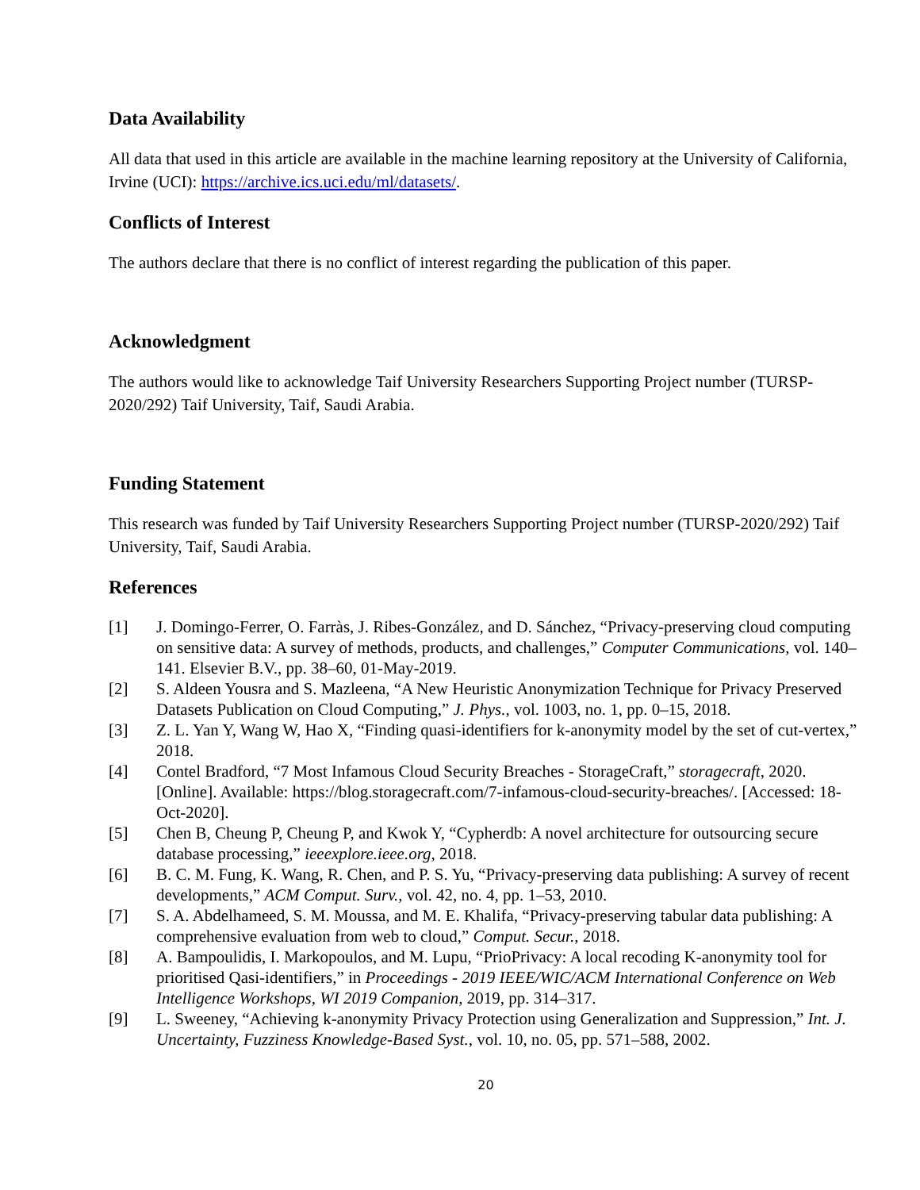Data Availability
All data that used in this article are available in the machine learning repository at the University of California, Irvine (UCI): https://archive.ics.uci.edu/ml/datasets/.
Conflicts of Interest
The authors declare that there is no conflict of interest regarding the publication of this paper.
Acknowledgment
The authors would like to acknowledge Taif University Researchers Supporting Project number (TURSP-2020/292) Taif University, Taif, Saudi Arabia.
Funding Statement
This research was funded by Taif University Researchers Supporting Project number (TURSP-2020/292) Taif University, Taif, Saudi Arabia.
References
[1] J. Domingo-Ferrer, O. Farràs, J. Ribes-González, and D. Sánchez, “Privacy-preserving cloud computing on sensitive data: A survey of methods, products, and challenges,” Computer Communications, vol. 140–141. Elsevier B.V., pp. 38–60, 01-May-2019.
[2] S. Aldeen Yousra and S. Mazleena, “A New Heuristic Anonymization Technique for Privacy Preserved Datasets Publication on Cloud Computing,” J. Phys., vol. 1003, no. 1, pp. 0–15, 2018.
[3] Z. L. Yan Y, Wang W, Hao X, “Finding quasi-identifiers for k-anonymity model by the set of cut-vertex,” 2018.
[4] Contel Bradford, “7 Most Infamous Cloud Security Breaches - StorageCraft,” storagecraft, 2020. [Online]. Available: https://blog.storagecraft.com/7-infamous-cloud-security-breaches/. [Accessed: 18-Oct-2020].
[5] Chen B, Cheung P, Cheung P, and Kwok Y, “Cypherdb: A novel architecture for outsourcing secure database processing,” ieeexplore.ieee.org, 2018.
[6] B. C. M. Fung, K. Wang, R. Chen, and P. S. Yu, “Privacy-preserving data publishing: A survey of recent developments,” ACM Comput. Surv., vol. 42, no. 4, pp. 1–53, 2010.
[7] S. A. Abdelhameed, S. M. Moussa, and M. E. Khalifa, “Privacy-preserving tabular data publishing: A comprehensive evaluation from web to cloud,” Comput. Secur., 2018.
[8] A. Bampoulidis, I. Markopoulos, and M. Lupu, “PrioPrivacy: A local recoding K-anonymity tool for prioritised Qasi-identifiers,” in Proceedings - 2019 IEEE/WIC/ACM International Conference on Web Intelligence Workshops, WI 2019 Companion, 2019, pp. 314–317.
[9] L. Sweeney, “Achieving k-anonymity Privacy Protection using Generalization and Suppression,” Int. J. Uncertainty, Fuzziness Knowledge-Based Syst., vol. 10, no. 05, pp. 571–588, 2002.
20